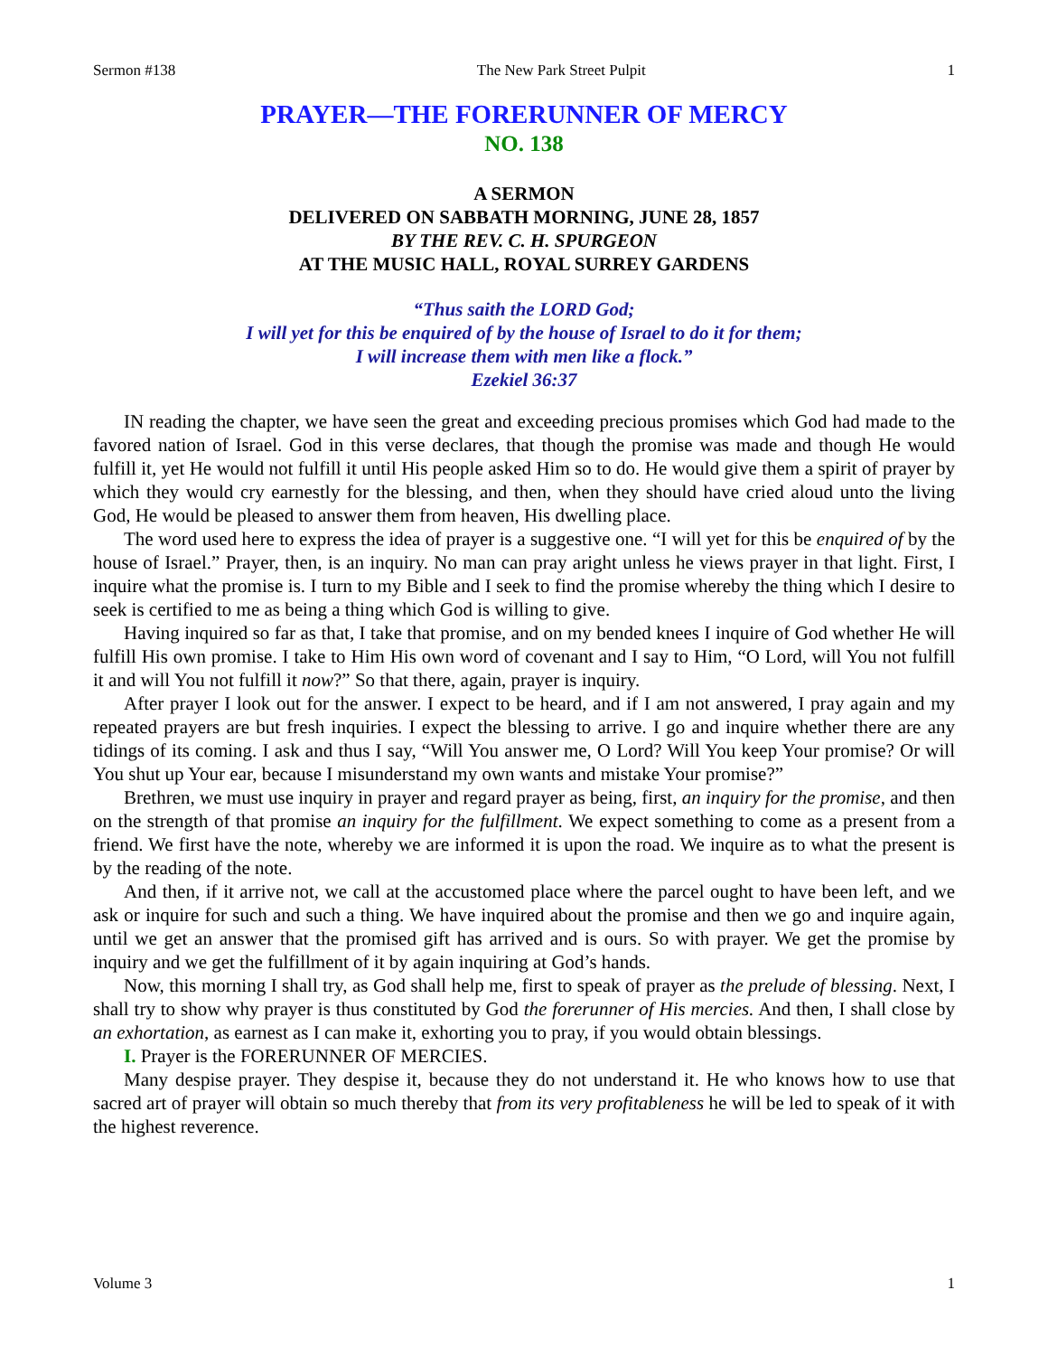Sermon #138 The New Park Street Pulpit 1
PRAYER—THE FORERUNNER OF MERCY
NO. 138
A SERMON
DELIVERED ON SABBATH MORNING, JUNE 28, 1857
BY THE REV. C. H. SPURGEON
AT THE MUSIC HALL, ROYAL SURREY GARDENS
“Thus saith the LORD God;
I will yet for this be enquired of by the house of Israel to do it for them;
I will increase them with men like a flock.”
Ezekiel 36:37
IN reading the chapter, we have seen the great and exceeding precious promises which God had made to the favored nation of Israel. God in this verse declares, that though the promise was made and though He would fulfill it, yet He would not fulfill it until His people asked Him so to do. He would give them a spirit of prayer by which they would cry earnestly for the blessing, and then, when they should have cried aloud unto the living God, He would be pleased to answer them from heaven, His dwelling place.
The word used here to express the idea of prayer is a suggestive one. “I will yet for this be enquired of by the house of Israel.” Prayer, then, is an inquiry. No man can pray aright unless he views prayer in that light. First, I inquire what the promise is. I turn to my Bible and I seek to find the promise whereby the thing which I desire to seek is certified to me as being a thing which God is willing to give.
Having inquired so far as that, I take that promise, and on my bended knees I inquire of God whether He will fulfill His own promise. I take to Him His own word of covenant and I say to Him, “O Lord, will You not fulfill it and will You not fulfill it now?” So that there, again, prayer is inquiry.
After prayer I look out for the answer. I expect to be heard, and if I am not answered, I pray again and my repeated prayers are but fresh inquiries. I expect the blessing to arrive. I go and inquire whether there are any tidings of its coming. I ask and thus I say, “Will You answer me, O Lord? Will You keep Your promise? Or will You shut up Your ear, because I misunderstand my own wants and mistake Your promise?”
Brethren, we must use inquiry in prayer and regard prayer as being, first, an inquiry for the promise, and then on the strength of that promise an inquiry for the fulfillment. We expect something to come as a present from a friend. We first have the note, whereby we are informed it is upon the road. We inquire as to what the present is by the reading of the note.
And then, if it arrive not, we call at the accustomed place where the parcel ought to have been left, and we ask or inquire for such and such a thing. We have inquired about the promise and then we go and inquire again, until we get an answer that the promised gift has arrived and is ours. So with prayer. We get the promise by inquiry and we get the fulfillment of it by again inquiring at God’s hands.
Now, this morning I shall try, as God shall help me, first to speak of prayer as the prelude of blessing. Next, I shall try to show why prayer is thus constituted by God the forerunner of His mercies. And then, I shall close by an exhortation, as earnest as I can make it, exhorting you to pray, if you would obtain blessings.
I. Prayer is the FORERUNNER OF MERCIES.
Many despise prayer. They despise it, because they do not understand it. He who knows how to use that sacred art of prayer will obtain so much thereby that from its very profitableness he will be led to speak of it with the highest reverence.
Volume 3 1